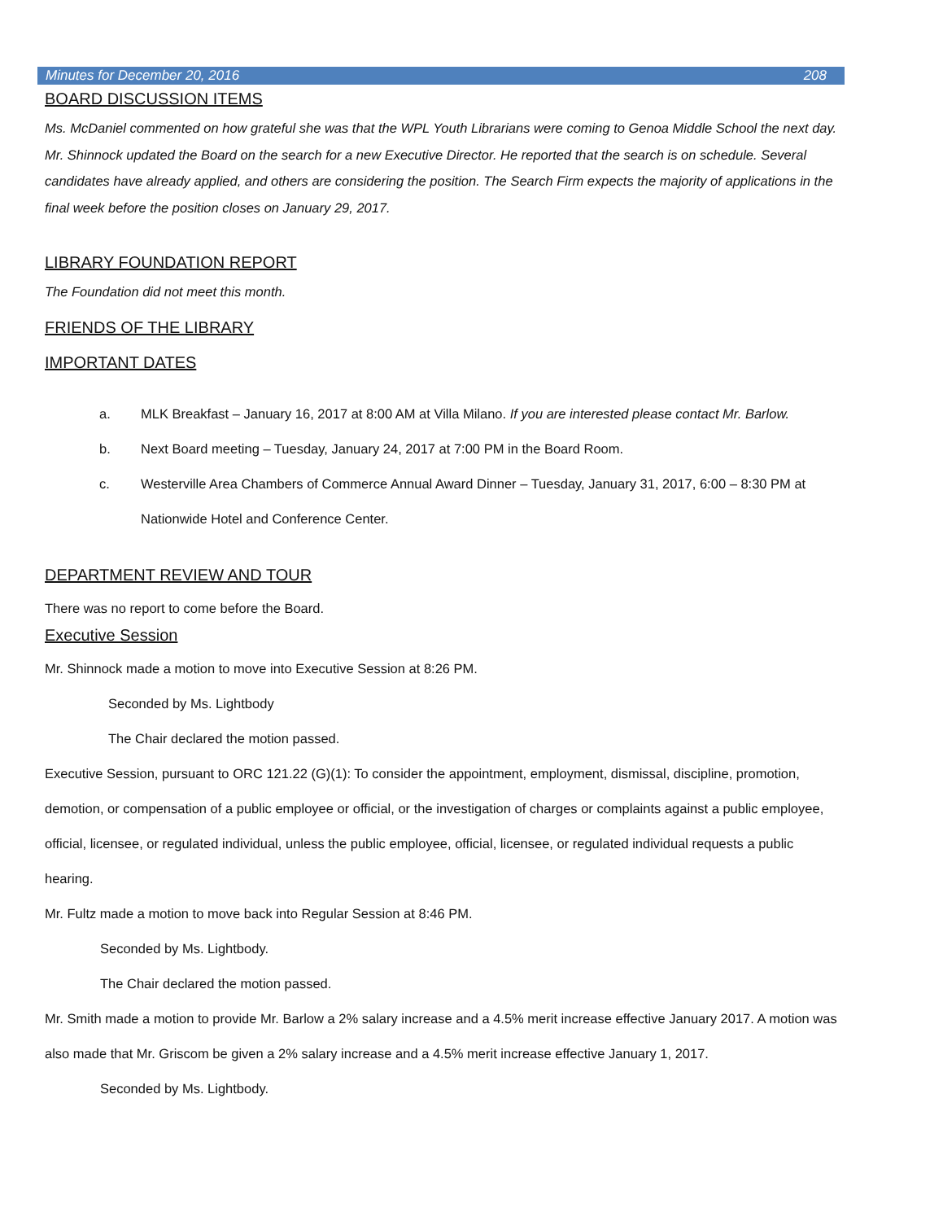Minutes for December 20, 2016 208
BOARD DISCUSSION ITEMS
Ms. McDaniel commented on how grateful she was that the WPL Youth Librarians were coming to Genoa Middle School the next day. Mr. Shinnock updated the Board on the search for a new Executive Director. He reported that the search is on schedule. Several candidates have already applied, and others are considering the position. The Search Firm expects the majority of applications in the final week before the position closes on January 29, 2017.
LIBRARY FOUNDATION REPORT
The Foundation did not meet this month.
FRIENDS OF THE LIBRARY
IMPORTANT DATES
a. MLK Breakfast – January 16, 2017 at 8:00 AM at Villa Milano. If you are interested please contact Mr. Barlow.
b. Next Board meeting – Tuesday, January 24, 2017 at 7:00 PM in the Board Room.
c. Westerville Area Chambers of Commerce Annual Award Dinner – Tuesday, January 31, 2017, 6:00 – 8:30 PM at Nationwide Hotel and Conference Center.
DEPARTMENT REVIEW AND TOUR
There was no report to come before the Board.
Executive Session
Mr. Shinnock made a motion to move into Executive Session at 8:26 PM.
Seconded by Ms. Lightbody
The Chair declared the motion passed.
Executive Session, pursuant to ORC 121.22 (G)(1): To consider the appointment, employment, dismissal, discipline, promotion, demotion, or compensation of a public employee or official, or the investigation of charges or complaints against a public employee, official, licensee, or regulated individual, unless the public employee, official, licensee, or regulated individual requests a public hearing.
Mr. Fultz made a motion to move back into Regular Session at 8:46 PM.
Seconded by Ms. Lightbody.
The Chair declared the motion passed.
Mr. Smith made a motion to provide Mr. Barlow a 2% salary increase and a 4.5% merit increase effective January 2017. A motion was also made that Mr. Griscom be given a 2% salary increase and a 4.5% merit increase effective January 1, 2017.
Seconded by Ms. Lightbody.